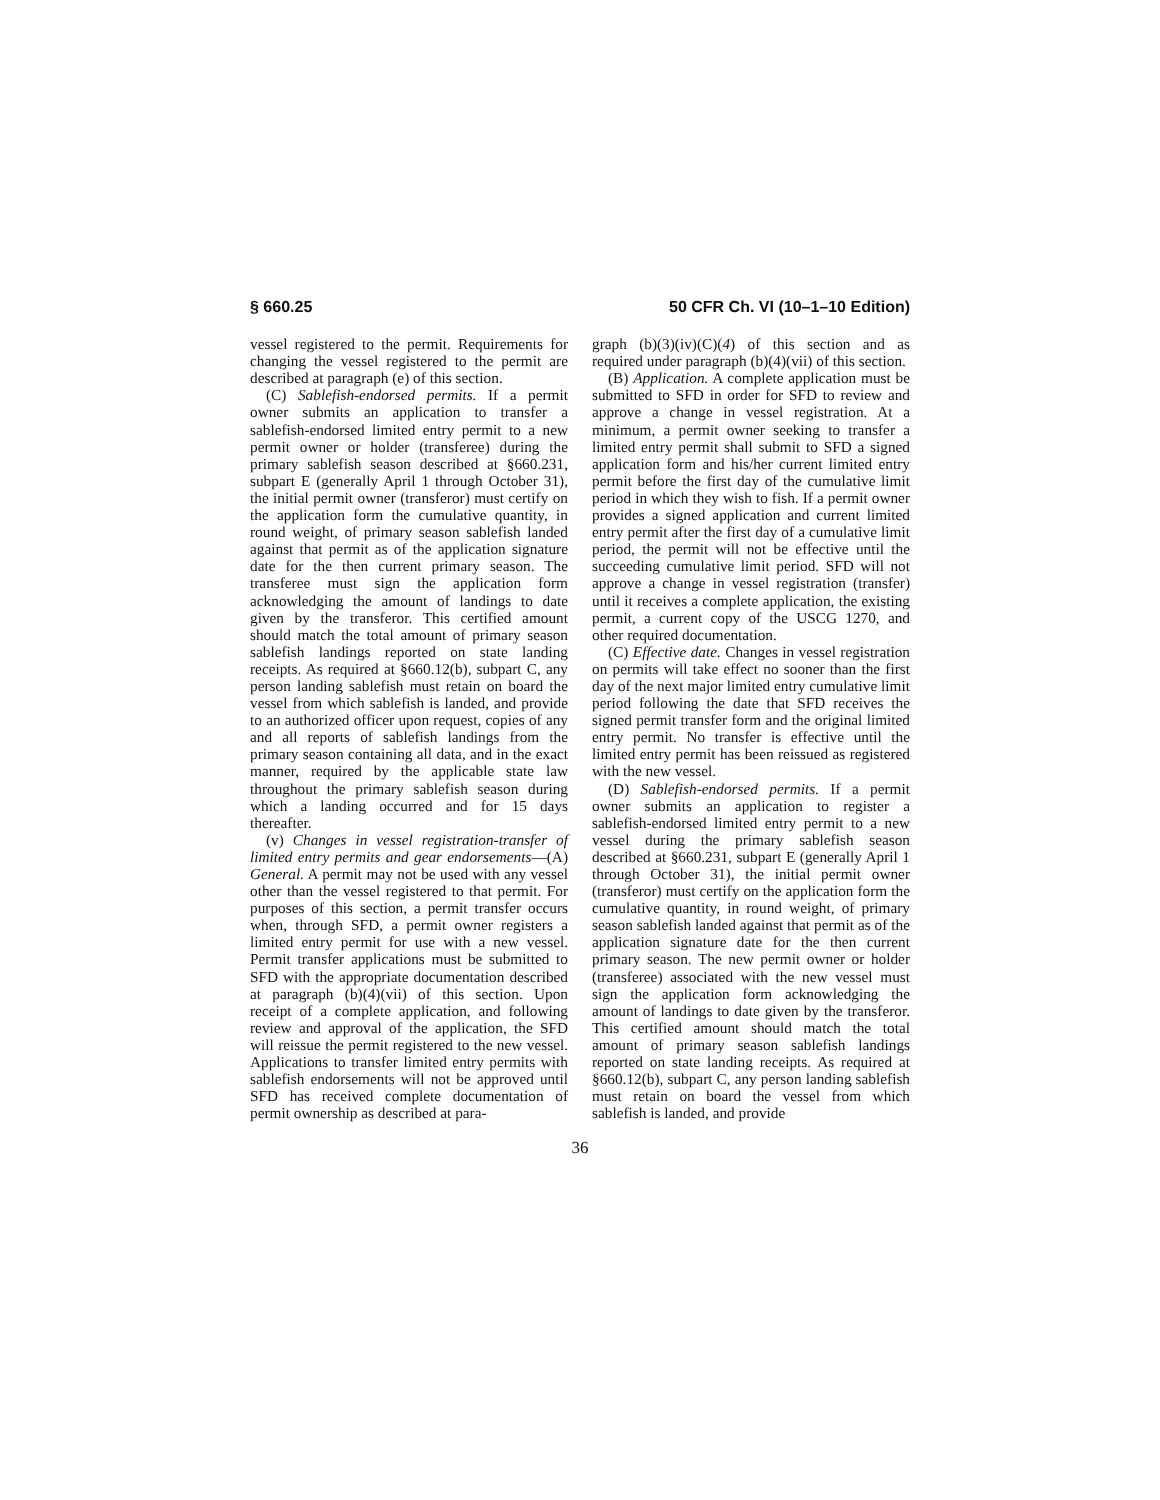§ 660.25 50 CFR Ch. VI (10–1–10 Edition)
vessel registered to the permit. Requirements for changing the vessel registered to the permit are described at paragraph (e) of this section.
(C) Sablefish-endorsed permits. If a permit owner submits an application to transfer a sablefish-endorsed limited entry permit to a new permit owner or holder (transferee) during the primary sablefish season described at §660.231, subpart E (generally April 1 through October 31), the initial permit owner (transferor) must certify on the application form the cumulative quantity, in round weight, of primary season sablefish landed against that permit as of the application signature date for the then current primary season. The transferee must sign the application form acknowledging the amount of landings to date given by the transferor. This certified amount should match the total amount of primary season sablefish landings reported on state landing receipts. As required at §660.12(b), subpart C, any person landing sablefish must retain on board the vessel from which sablefish is landed, and provide to an authorized officer upon request, copies of any and all reports of sablefish landings from the primary season containing all data, and in the exact manner, required by the applicable state law throughout the primary sablefish season during which a landing occurred and for 15 days thereafter.
(v) Changes in vessel registration-transfer of limited entry permits and gear endorsements—(A) General. A permit may not be used with any vessel other than the vessel registered to that permit. For purposes of this section, a permit transfer occurs when, through SFD, a permit owner registers a limited entry permit for use with a new vessel. Permit transfer applications must be submitted to SFD with the appropriate documentation described at paragraph (b)(4)(vii) of this section. Upon receipt of a complete application, and following review and approval of the application, the SFD will reissue the permit registered to the new vessel. Applications to transfer limited entry permits with sablefish endorsements will not be approved until SFD has received complete documentation of permit ownership as described at para-
graph (b)(3)(iv)(C)(4) of this section and as required under paragraph (b)(4)(vii) of this section.
(B) Application. A complete application must be submitted to SFD in order for SFD to review and approve a change in vessel registration. At a minimum, a permit owner seeking to transfer a limited entry permit shall submit to SFD a signed application form and his/her current limited entry permit before the first day of the cumulative limit period in which they wish to fish. If a permit owner provides a signed application and current limited entry permit after the first day of a cumulative limit period, the permit will not be effective until the succeeding cumulative limit period. SFD will not approve a change in vessel registration (transfer) until it receives a complete application, the existing permit, a current copy of the USCG 1270, and other required documentation.
(C) Effective date. Changes in vessel registration on permits will take effect no sooner than the first day of the next major limited entry cumulative limit period following the date that SFD receives the signed permit transfer form and the original limited entry permit. No transfer is effective until the limited entry permit has been reissued as registered with the new vessel.
(D) Sablefish-endorsed permits. If a permit owner submits an application to register a sablefish-endorsed limited entry permit to a new vessel during the primary sablefish season described at §660.231, subpart E (generally April 1 through October 31), the initial permit owner (transferor) must certify on the application form the cumulative quantity, in round weight, of primary season sablefish landed against that permit as of the application signature date for the then current primary season. The new permit owner or holder (transferee) associated with the new vessel must sign the application form acknowledging the amount of landings to date given by the transferor. This certified amount should match the total amount of primary season sablefish landings reported on state landing receipts. As required at §660.12(b), subpart C, any person landing sablefish must retain on board the vessel from which sablefish is landed, and provide
36